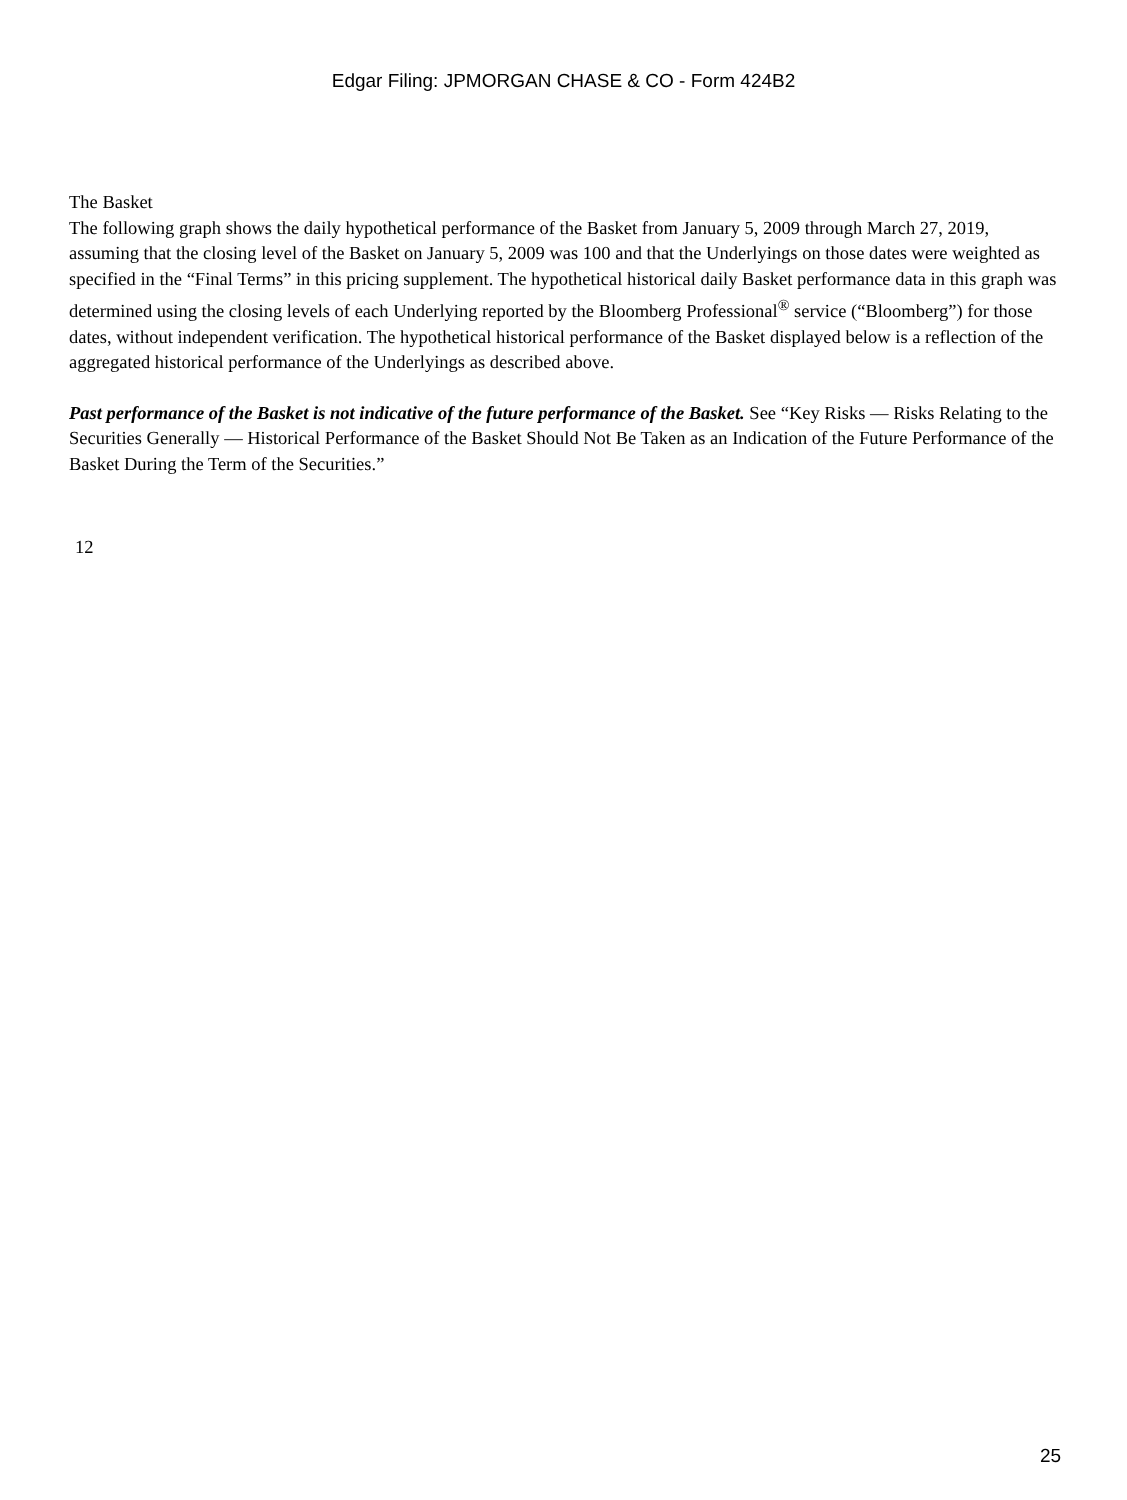Edgar Filing: JPMORGAN CHASE & CO - Form 424B2
The Basket
The following graph shows the daily hypothetical performance of the Basket from January 5, 2009 through March 27, 2019, assuming that the closing level of the Basket on January 5, 2009 was 100 and that the Underlyings on those dates were weighted as specified in the “Final Terms” in this pricing supplement. The hypothetical historical daily Basket performance data in this graph was determined using the closing levels of each Underlying reported by the Bloomberg Professional<sup>®</sup> service (“Bloomberg”) for those dates, without independent verification. The hypothetical historical performance of the Basket displayed below is a reflection of the aggregated historical performance of the Underlyings as described above.
Past performance of the Basket is not indicative of the future performance of the Basket. See “Key Risks — Risks Relating to the Securities Generally — Historical Performance of the Basket Should Not Be Taken as an Indication of the Future Performance of the Basket During the Term of the Securities.”
12
25